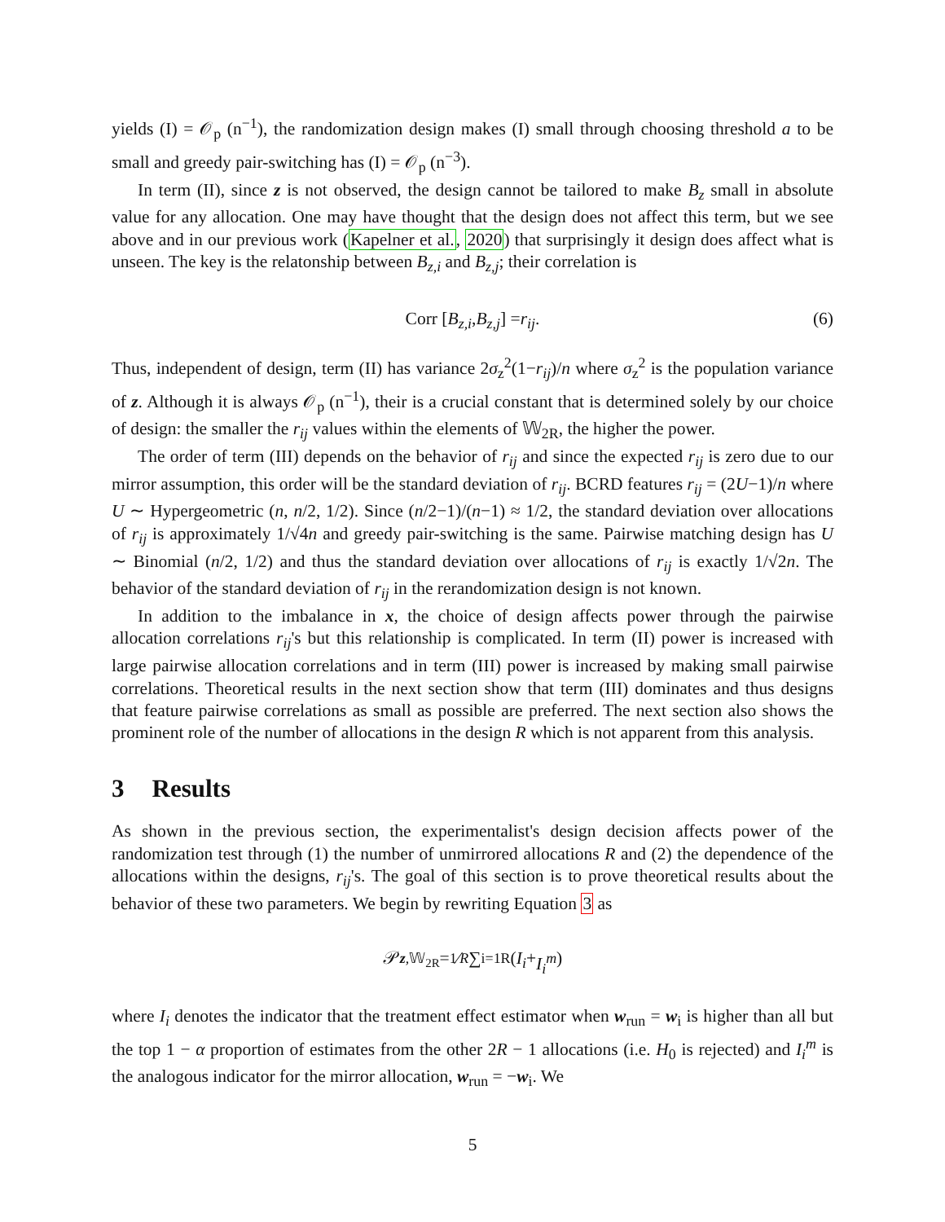yields (I) = 𝒪<sub>p</sub> (n<sup>−1</sup>), the randomization design makes (I) small through choosing threshold a to be small and greedy pair-switching has (I) = 𝒪<sub>p</sub> (n<sup>−3</sup>).
In term (II), since z is not observed, the design cannot be tailored to make B<sub>z</sub> small in absolute value for any allocation. One may have thought that the design does not affect this term, but we see above and in our previous work (Kapelner et al., 2020) that surprisingly it design does affect what is unseen. The key is the relatonship between B<sub>z,i</sub> and B<sub>z,j</sub>; their correlation is
Corr [B<sub>z,i</sub>, B<sub>z,j</sub>] = r<sub>ij</sub>. (6)
Thus, independent of design, term (II) has variance 2σ<sub>z</sub><sup>2</sup>(1−r<sub>ij</sub>)/n where σ<sub>z</sub><sup>2</sup> is the population variance of z. Although it is always 𝒪<sub>p</sub> (n<sup>−1</sup>), their is a crucial constant that is determined solely by our choice of design: the smaller the r<sub>ij</sub> values within the elements of 𝕎<sub>2R</sub>, the higher the power.
The order of term (III) depends on the behavior of r<sub>ij</sub> and since the expected r<sub>ij</sub> is zero due to our mirror assumption, this order will be the standard deviation of r<sub>ij</sub>. BCRD features r<sub>ij</sub> = (2U−1)/n where U ∼ Hypergeometric (n, n/2, 1/2). Since (n/2−1)/(n−1) ≈ 1/2, the standard deviation over allocations of r<sub>ij</sub> is approximately 1/√4n and greedy pair-switching is the same. Pairwise matching design has U ∼ Binomial (n/2, 1/2) and thus the standard deviation over allocations of r<sub>ij</sub> is exactly 1/√2n. The behavior of the standard deviation of r<sub>ij</sub> in the rerandomization design is not known.
In addition to the imbalance in x, the choice of design affects power through the pairwise allocation correlations r<sub>ij</sub>'s but this relationship is complicated. In term (II) power is increased with large pairwise allocation correlations and in term (III) power is increased by making small pairwise correlations. Theoretical results in the next section show that term (III) dominates and thus designs that feature pairwise correlations as small as possible are preferred. The next section also shows the prominent role of the number of allocations in the design R which is not apparent from this analysis.
3 Results
As shown in the previous section, the experimentalist's design decision affects power of the randomization test through (1) the number of unmirrored allocations R and (2) the dependence of the allocations within the designs, r<sub>ij</sub>'s. The goal of this section is to prove theoretical results about the behavior of these two parameters. We begin by rewriting Equation 3 as
𝒫<sub>z,𝕎<sub>2R</sub></sub> = 1⁄R ∑<sub>i=1</sub><sup>R</sup>(I<sub>i</sub> + I<sub>i</sub><sup>m</sup>)
where I<sub>i</sub> denotes the indicator that the treatment effect estimator when w<sub>run</sub> = w<sub>i</sub> is higher than all but the top 1 − α proportion of estimates from the other 2R − 1 allocations (i.e. H<sub>0</sub> is rejected) and I<sub>i</sub><sup>m</sup> is the analogous indicator for the mirror allocation, w<sub>run</sub> = −w<sub>i</sub>. We
5